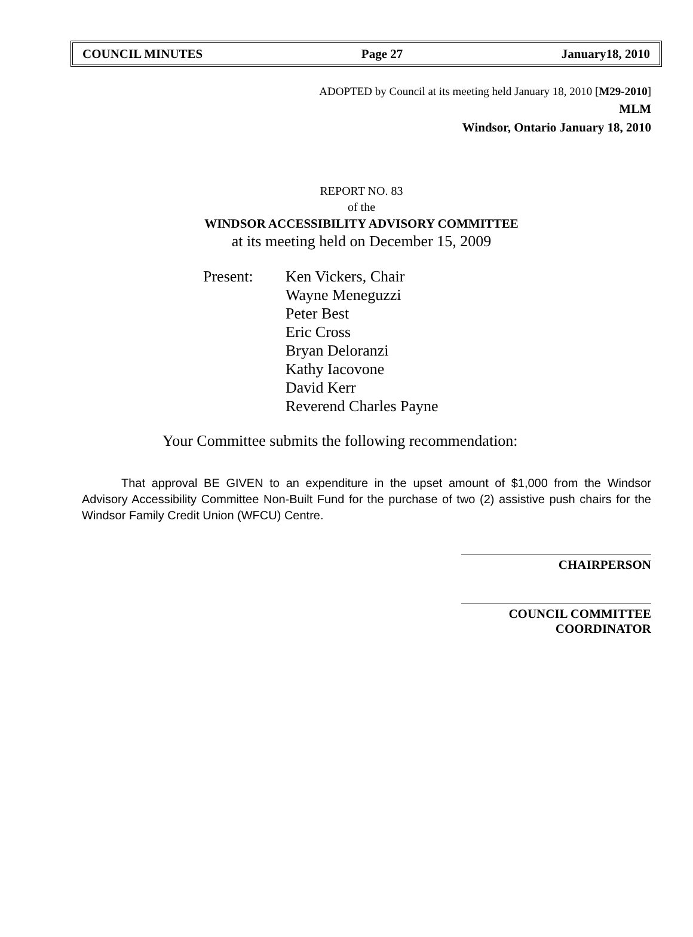COUNCIL MINUTES Page 27 January18, 2010
ADOPTED by Council at its meeting held January 18, 2010 [M29-2010]
MLM
Windsor, Ontario January 18, 2010
REPORT NO. 83
of the
WINDSOR ACCESSIBILITY ADVISORY COMMITTEE
at its meeting held on December 15, 2009
Present: Ken Vickers, Chair
Wayne Meneguzzi
Peter Best
Eric Cross
Bryan Deloranzi
Kathy Iacovone
David Kerr
Reverend Charles Payne
Your Committee submits the following recommendation:
That approval BE GIVEN to an expenditure in the upset amount of $1,000 from the Windsor Advisory Accessibility Committee Non-Built Fund for the purchase of two (2) assistive push chairs for the Windsor Family Credit Union (WFCU) Centre.
CHAIRPERSON
COUNCIL COMMITTEE COORDINATOR